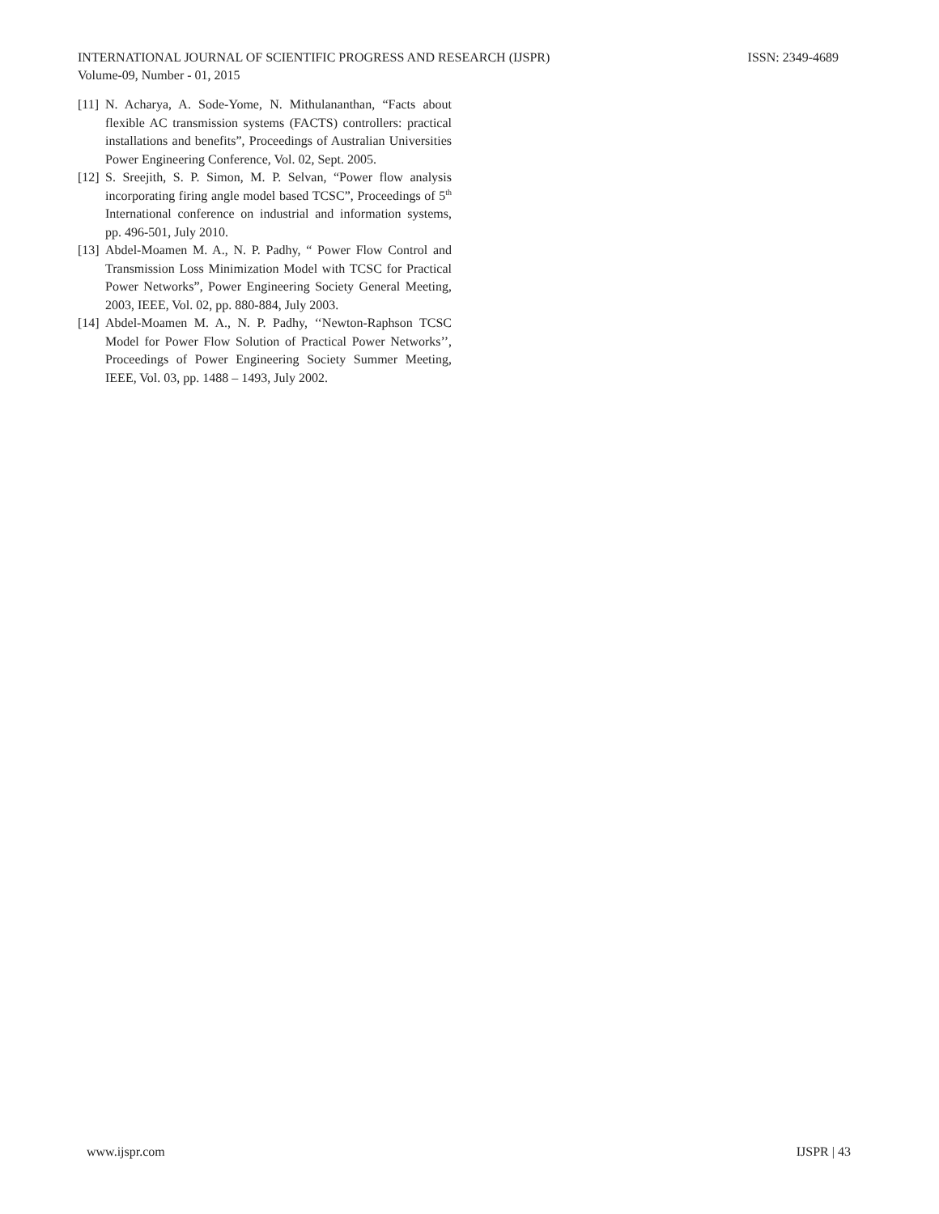INTERNATIONAL JOURNAL OF SCIENTIFIC PROGRESS AND RESEARCH (IJSPR) ISSN: 2349-4689
Volume-09, Number - 01, 2015
[11] N. Acharya, A. Sode-Yome, N. Mithulananthan, “Facts about flexible AC transmission systems (FACTS) controllers: practical installations and benefits”, Proceedings of Australian Universities Power Engineering Conference, Vol. 02, Sept. 2005.
[12] S. Sreejith, S. P. Simon, M. P. Selvan, “Power flow analysis incorporating firing angle model based TCSC”, Proceedings of 5<sup>th</sup> International conference on industrial and information systems, pp. 496-501, July 2010.
[13] Abdel-Moamen M. A., N. P. Padhy, “ Power Flow Control and Transmission Loss Minimization Model with TCSC for Practical Power Networks”, Power Engineering Society General Meeting, 2003, IEEE, Vol. 02, pp. 880-884, July 2003.
[14] Abdel-Moamen M. A., N. P. Padhy, ‘‘Newton-Raphson TCSC Model for Power Flow Solution of Practical Power Networks’’, Proceedings of Power Engineering Society Summer Meeting, IEEE, Vol. 03, pp. 1488 – 1493, July 2002.
www.ijspr.com IJSPR | 43